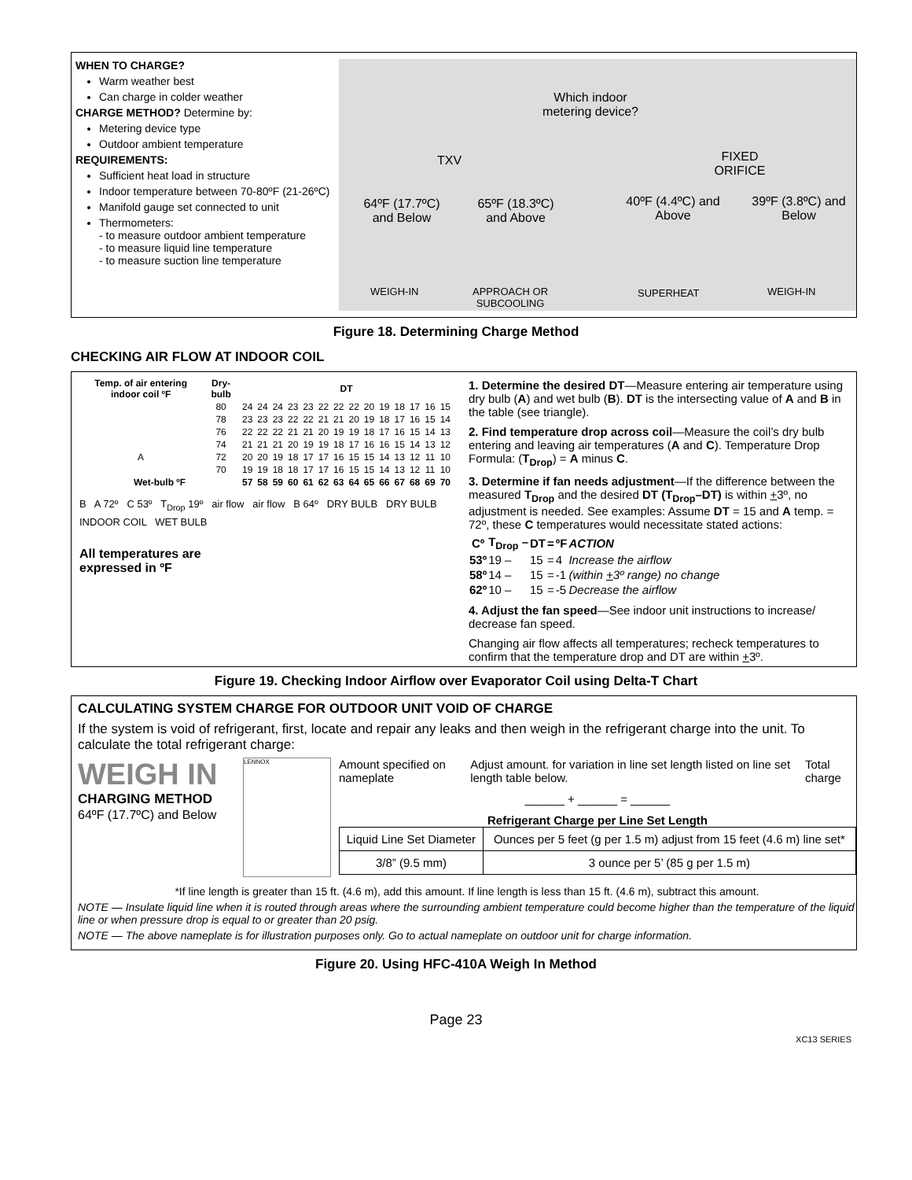WHEN TO CHARGE?
Warm weather best
Can charge in colder weather
CHARGE METHOD? Determine by:
Metering device type
Outdoor ambient temperature
REQUIREMENTS:
Sufficient heat load in structure
Indoor temperature between 70-80ºF (21-26ºC)
Manifold gauge set connected to unit
Thermometers:
- to measure outdoor ambient temperature
- to measure liquid line temperature
- to measure suction line temperature
Which indoor metering device?
TXV
FIXED ORIFICE
64ºF (17.7ºC) and Below
65ºF (18.3ºC) and Above
40ºF (4.4ºC) and Above
39ºF (3.8ºC) and Below
WEIGH-IN
APPROACH OR
SUBCOOLING
SUPERHEAT WEIGH-IN
Figure 18. Determining Charge Method
CHECKING AIR FLOW AT INDOOR COIL
| Temp. of air entering indoor coil ºF | Dry-bulb | DT | | | | | | | | | | | | | |
| --- | --- | --- | --- | --- | --- | --- | --- | --- | --- | --- | --- | --- | --- | --- | --- |
| | 80 | 24 | 24 | 24 | 23 | 23 | 22 | 22 | 22 | 20 | 19 | 18 | 17 | 16 | 15 |
| | 78 | 23 | 23 | 23 | 22 | 22 | 21 | 21 | 20 | 19 | 18 | 17 | 16 | 15 | 14 |
| | 76 | 22 | 22 | 22 | 21 | 21 | 20 | 19 | 19 | 18 | 17 | 16 | 15 | 14 | 13 |
| | 74 | 21 | 21 | 21 | 20 | 19 | 19 | 18 | 17 | 16 | 16 | 15 | 14 | 13 | 12 |
| A | 72 | 20 | 20 | 19 | 18 | 17 | 17 | 16 | 15 | 15 | 14 | 13 | 12 | 11 | 10 |
| | 70 | 19 | 19 | 18 | 18 | 17 | 17 | 16 | 15 | 15 | 14 | 13 | 12 | 11 | 10 |
| Wet-bulb ºF | | 57 | 58 | 59 | 60 | 61 | 62 | 63 | 64 | 65 | 66 | 67 | 68 | 69 | 70 |
B A 72º C 53º T<sub>Drop</sub> 19º air flow air flow B 64º DRY BULB DRY BULB INDOOR COIL WET BULB
All temperatures are
expressed in ºF
1. Determine the desired DT—Measure entering air temperature using dry bulb (A) and wet bulb (B). DT is the intersecting value of A and B in the table (see triangle).
2. Find temperature drop across coil—Measure the coil’s dry bulb entering and leaving air temperatures (A and C). Temperature Drop Formula: (T<sub>Drop</sub>) = A minus C.
3. Determine if fan needs adjustment—If the difference between the measured T<sub>Drop</sub> and the desired DT (T<sub>Drop</sub>–DT) is within +3º, no adjustment is needed. See examples: Assume DT = 15 and A temp. = 72º, these C temperatures would necessitate stated actions:
| Cº | T<sub>Drop</sub> – | DT | = | ºF | ACTION |
| --- | --- | --- | --- | --- | --- |
| 53º | 19 – | 15 | = | 4 | Increase the airflow |
| 58º | 14 – | 15 | = | -1 | (within + 3º range) no change |
| 62º | 10 – | 15 | = | -5 | Decrease the airflow |
4. Adjust the fan speed—See indoor unit instructions to increase/ decrease fan speed.
Changing air flow affects all temperatures; recheck temperatures to confirm that the temperature drop and DT are within +3º.
Figure 19. Checking Indoor Airflow over Evaporator Coil using Delta-T Chart
CALCULATING SYSTEM CHARGE FOR OUTDOOR UNIT VOID OF CHARGE
If the system is void of refrigerant, first, locate and repair any leaks and then weigh in the refrigerant charge into the unit. To calculate the total refrigerant charge:
WEIGH IN
CHARGING METHOD
64ºF (17.7ºC) and Below
LENNOX
Amount specified on nameplate Adjust amount. for variation in line set length listed on line set length table below. Total charge
______ + ______ = ______
Refrigerant Charge per Line Set Length
| Liquid Line Set Diameter | Ounces per 5 feet (g per 1.5 m) adjust from 15 feet (4.6 m) line set* |
| --- | --- |
| 3/8” (9.5 mm) | 3 ounce per 5’ (85 g per 1.5 m) |
*If line length is greater than 15 ft. (4.6 m), add this amount. If line length is less than 15 ft. (4.6 m), subtract this amount.
NOTE — Insulate liquid line when it is routed through areas where the surrounding ambient temperature could become higher than the temperature of the liquid line or when pressure drop is equal to or greater than 20 psig.
NOTE — The above nameplate is for illustration purposes only. Go to actual nameplate on outdoor unit for charge information.
Figure 20. Using HFC-410A Weigh In Method
Page 23
XC13 SERIES